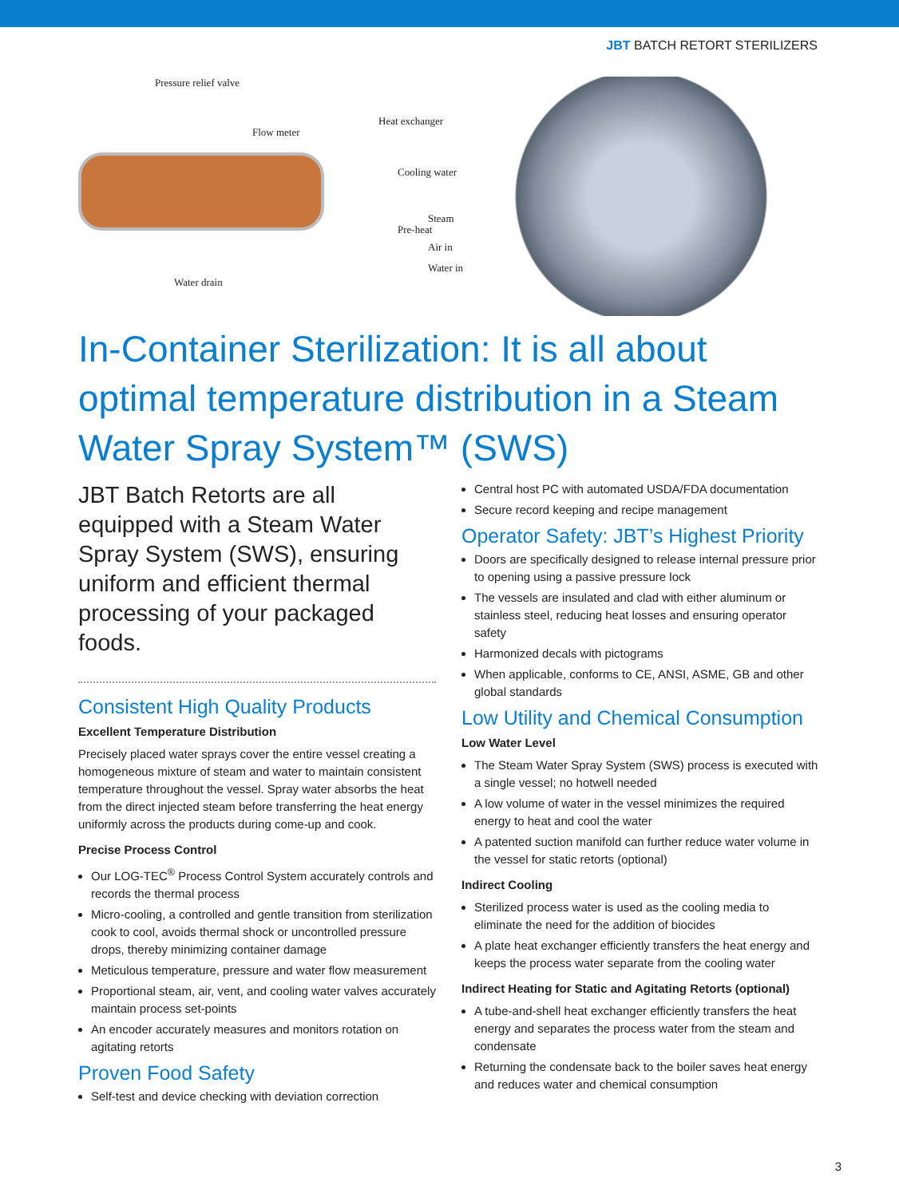JBT BATCH RETORT STERILIZERS
Pressure relief valve
Flow meter
Heat exchanger
Cooling water
Steam
Pre-heat
Air in
Water in
Water drain
In-Container Sterilization: It is all about optimal temperature distribution in a Steam Water Spray System™ (SWS)
JBT Batch Retorts are all equipped with a Steam Water Spray System (SWS), ensuring uniform and efficient thermal processing of your packaged foods.
Consistent High Quality Products
Excellent Temperature Distribution
Precisely placed water sprays cover the entire vessel creating a homogeneous mixture of steam and water to maintain consistent temperature throughout the vessel. Spray water absorbs the heat from the direct injected steam before transferring the heat energy uniformly across the products during come-up and cook.
Precise Process Control
Our LOG-TEC<sup>®</sup> Process Control System accurately controls and records the thermal process
Micro-cooling, a controlled and gentle transition from sterilization cook to cool, avoids thermal shock or uncontrolled pressure drops, thereby minimizing container damage
Meticulous temperature, pressure and water flow measurement
Proportional steam, air, vent, and cooling water valves accurately maintain process set-points
An encoder accurately measures and monitors rotation on agitating retorts
Proven Food Safety
Self-test and device checking with deviation correction
Central host PC with automated USDA/FDA documentation
Secure record keeping and recipe management
Operator Safety: JBT’s Highest Priority
Doors are specifically designed to release internal pressure prior to opening using a passive pressure lock
The vessels are insulated and clad with either aluminum or stainless steel, reducing heat losses and ensuring operator safety
Harmonized decals with pictograms
When applicable, conforms to CE, ANSI, ASME, GB and other global standards
Low Utility and Chemical Consumption
Low Water Level
The Steam Water Spray System (SWS) process is executed with a single vessel; no hotwell needed
A low volume of water in the vessel minimizes the required energy to heat and cool the water
A patented suction manifold can further reduce water volume in the vessel for static retorts (optional)
Indirect Cooling
Sterilized process water is used as the cooling media to eliminate the need for the addition of biocides
A plate heat exchanger efficiently transfers the heat energy and keeps the process water separate from the cooling water
Indirect Heating for Static and Agitating Retorts (optional)
A tube-and-shell heat exchanger efficiently transfers the heat energy and separates the process water from the steam and condensate
Returning the condensate back to the boiler saves heat energy and reduces water and chemical consumption
3